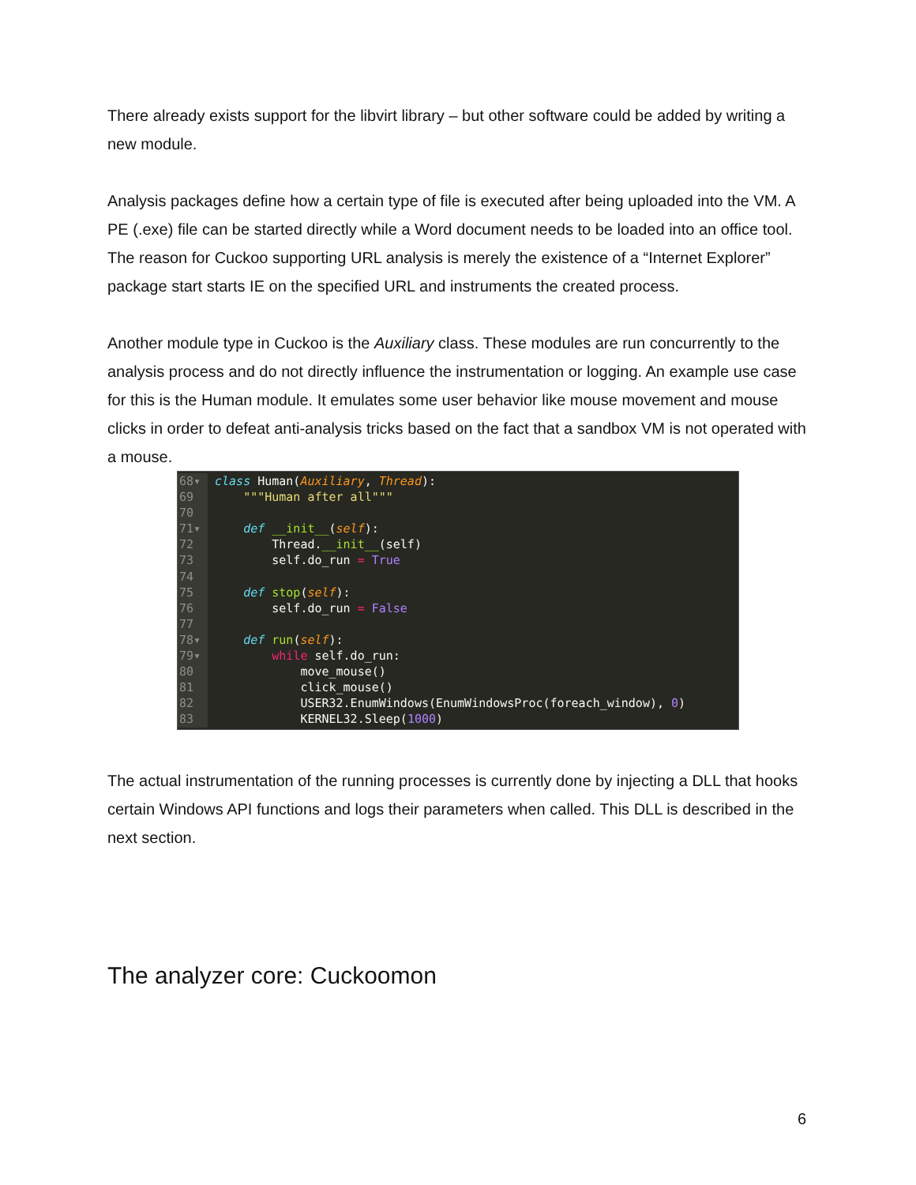There already exists support for the libvirt library – but other software could be added by writing a new module.
Analysis packages define how a certain type of file is executed after being uploaded into the VM. A PE (.exe) file can be started directly while a Word document needs to be loaded into an office tool. The reason for Cuckoo supporting URL analysis is merely the existence of a “Internet Explorer” package start starts IE on the specified URL and instruments the created process.
Another module type in Cuckoo is the Auxiliary class. These modules are run concurrently to the analysis process and do not directly influence the instrumentation or logging. An example use case for this is the Human module. It emulates some user behavior like mouse movement and mouse clicks in order to defeat anti-analysis tricks based on the fact that a sandbox VM is not operated with a mouse.
68▾ class Human(Auxiliary, Thread):
69     """Human after all"""
70
71▾     def __init__(self):
72         Thread.__init__(self)
73         self.do_run = True
74
75     def stop(self):
76         self.do_run = False
77
78▾     def run(self):
79▾         while self.do_run:
80             move_mouse()
81             click_mouse()
82             USER32.EnumWindows(EnumWindowsProc(foreach_window), 0)
83             KERNEL32.Sleep(1000)
The actual instrumentation of the running processes is currently done by injecting a DLL that hooks certain Windows API functions and logs their parameters when called. This DLL is described in the next section.
The analyzer core: Cuckoomon
6